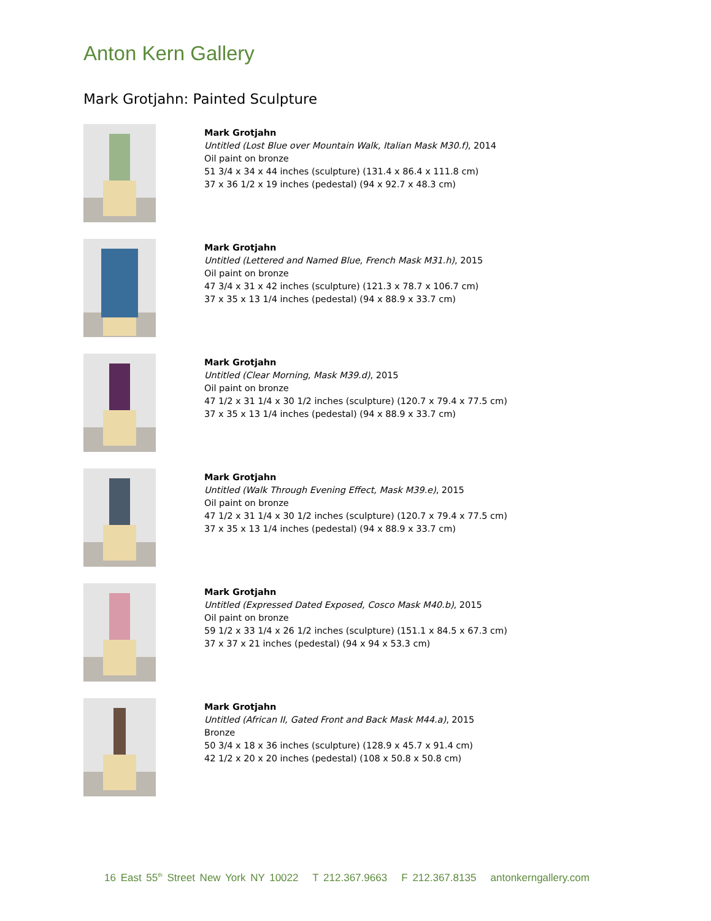Anton Kern Gallery
Mark Grotjahn: Painted Sculpture
Mark Grotjahn
Untitled (Lost Blue over Mountain Walk, Italian Mask M30.f), 2014
Oil paint on bronze
51 3/4 x 34 x 44 inches (sculpture) (131.4 x 86.4 x 111.8 cm)
37 x 36 1/2 x 19 inches (pedestal) (94 x 92.7 x 48.3 cm)
Mark Grotjahn
Untitled (Lettered and Named Blue, French Mask M31.h), 2015
Oil paint on bronze
47 3/4 x 31 x 42 inches (sculpture) (121.3 x 78.7 x 106.7 cm)
37 x 35 x 13 1/4 inches (pedestal) (94 x 88.9 x 33.7 cm)
Mark Grotjahn
Untitled (Clear Morning, Mask M39.d), 2015
Oil paint on bronze
47 1/2 x 31 1/4 x 30 1/2 inches (sculpture) (120.7 x 79.4 x 77.5 cm)
37 x 35 x 13 1/4 inches (pedestal) (94 x 88.9 x 33.7 cm)
Mark Grotjahn
Untitled (Walk Through Evening Effect, Mask M39.e), 2015
Oil paint on bronze
47 1/2 x 31 1/4 x 30 1/2 inches (sculpture) (120.7 x 79.4 x 77.5 cm)
37 x 35 x 13 1/4 inches (pedestal) (94 x 88.9 x 33.7 cm)
Mark Grotjahn
Untitled (Expressed Dated Exposed, Cosco Mask M40.b), 2015
Oil paint on bronze
59 1/2 x 33 1/4 x 26 1/2 inches (sculpture) (151.1 x 84.5 x 67.3 cm)
37 x 37 x 21 inches (pedestal) (94 x 94 x 53.3 cm)
Mark Grotjahn
Untitled (African II, Gated Front and Back Mask M44.a), 2015
Bronze
50 3/4 x 18 x 36 inches (sculpture) (128.9 x 45.7 x 91.4 cm)
42 1/2 x 20 x 20 inches (pedestal) (108 x 50.8 x 50.8 cm)
16 East 55<sup>th</sup> Street New York NY 10022 T 212.367.9663 F 212.367.8135 antonkerngallery.com